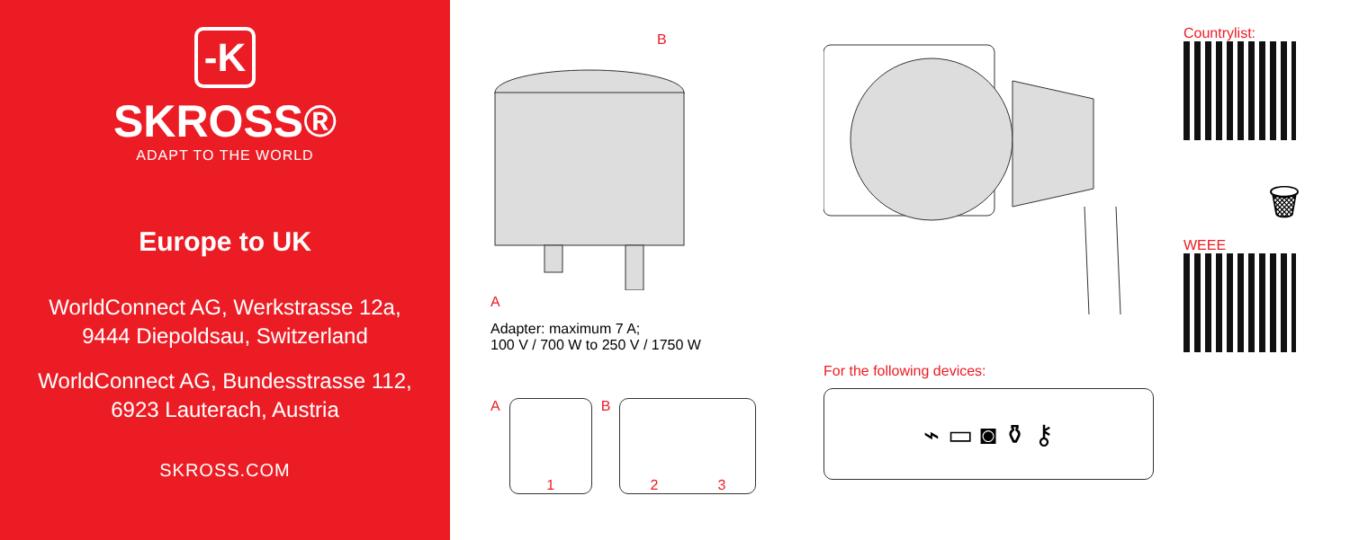-K
SKROSS®
ADAPT TO THE WORLD
Europe to UK
WorldConnect AG, Werkstrasse 12a,
9444 Diepoldsau, Switzerland
WorldConnect AG, Bundesstrasse 112,
6923 Lauterach, Austria
SKROSS.COM
B
A
Adapter: maximum 7 A;
100 V / 700 W to 250 V / 1750 W
A
1
B
2 3
For the following devices:
⌁ ▭ ◙ ⚱ ⚷
Countrylist:
🗑
WEEE